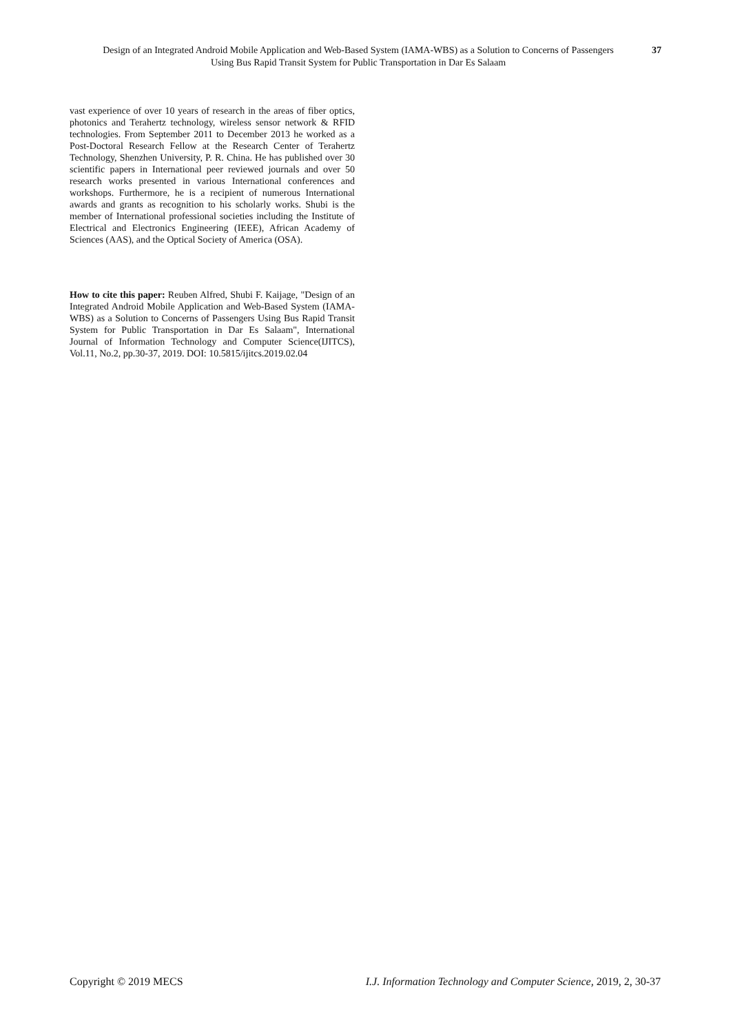Design of an Integrated Android Mobile Application and Web-Based System (IAMA-WBS) as a Solution to Concerns of Passengers Using Bus Rapid Transit System for Public Transportation in Dar Es Salaam
37
vast experience of over 10 years of research in the areas of fiber optics, photonics and Terahertz technology, wireless sensor network & RFID technologies. From September 2011 to December 2013 he worked as a Post-Doctoral Research Fellow at the Research Center of Terahertz Technology, Shenzhen University, P. R. China. He has published over 30 scientific papers in International peer reviewed journals and over 50 research works presented in various International conferences and workshops. Furthermore, he is a recipient of numerous International awards and grants as recognition to his scholarly works. Shubi is the member of International professional societies including the Institute of Electrical and Electronics Engineering (IEEE), African Academy of Sciences (AAS), and the Optical Society of America (OSA).
How to cite this paper: Reuben Alfred, Shubi F. Kaijage, "Design of an Integrated Android Mobile Application and Web-Based System (IAMA-WBS) as a Solution to Concerns of Passengers Using Bus Rapid Transit System for Public Transportation in Dar Es Salaam", International Journal of Information Technology and Computer Science(IJITCS), Vol.11, No.2, pp.30-37, 2019. DOI: 10.5815/ijitcs.2019.02.04
Copyright © 2019 MECS I.J. Information Technology and Computer Science, 2019, 2, 30-37